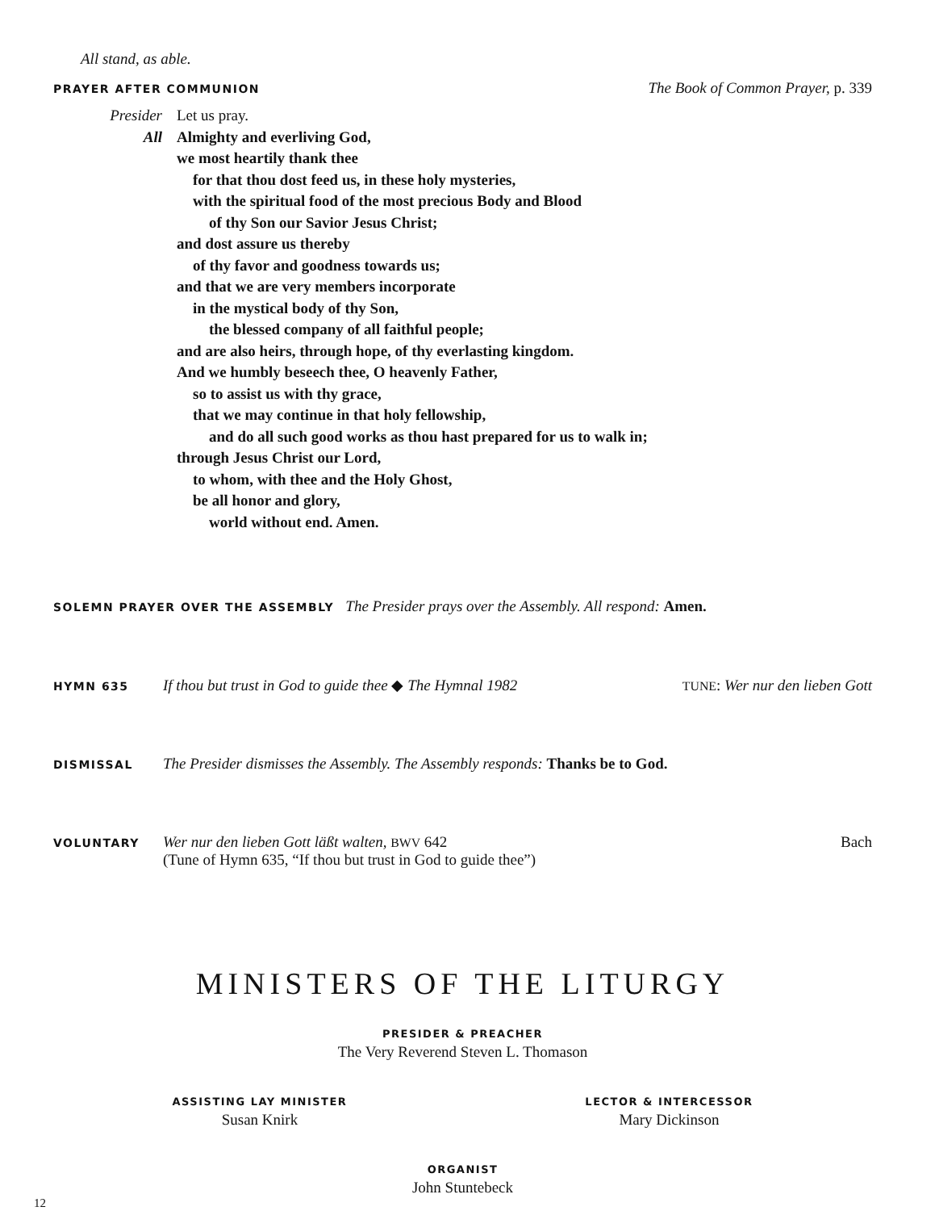All stand, as able.
PRAYER AFTER COMMUNION The Book of Common Prayer, p. 339
Presider
All
Let us pray.
Almighty and everliving God,
we most heartily thank thee
for that thou dost feed us, in these holy mysteries,
with the spiritual food of the most precious Body and Blood
of thy Son our Savior Jesus Christ;
and dost assure us thereby
of thy favor and goodness towards us;
and that we are very members incorporate
in the mystical body of thy Son,
the blessed company of all faithful people;
and are also heirs, through hope, of thy everlasting kingdom.
And we humbly beseech thee, O heavenly Father,
so to assist us with thy grace,
that we may continue in that holy fellowship,
and do all such good works as thou hast prepared for us to walk in;
through Jesus Christ our Lord,
to whom, with thee and the Holy Ghost,
be all honor and glory,
world without end. Amen.
SOLEMN PRAYER OVER THE ASSEMBLY The Presider prays over the Assembly. All respond: Amen.
HYMN 635
If thou but trust in God to guide thee ◆ The Hymnal 1982 TUNE: Wer nur den lieben Gott
DISMISSAL The Presider dismisses the Assembly. The Assembly responds: Thanks be to God.
VOLUNTARY
Wer nur den lieben Gott läßt walten, BWV 642 Bach
(Tune of Hymn 635, “If thou but trust in God to guide thee”)
MINISTERS OF THE LITURGY
PRESIDER & PREACHER
The Very Reverend Steven L. Thomason
ASSISTING LAY MINISTER
Susan Knirk
LECTOR & INTERCESSOR
Mary Dickinson
ORGANIST
John Stuntebeck
12